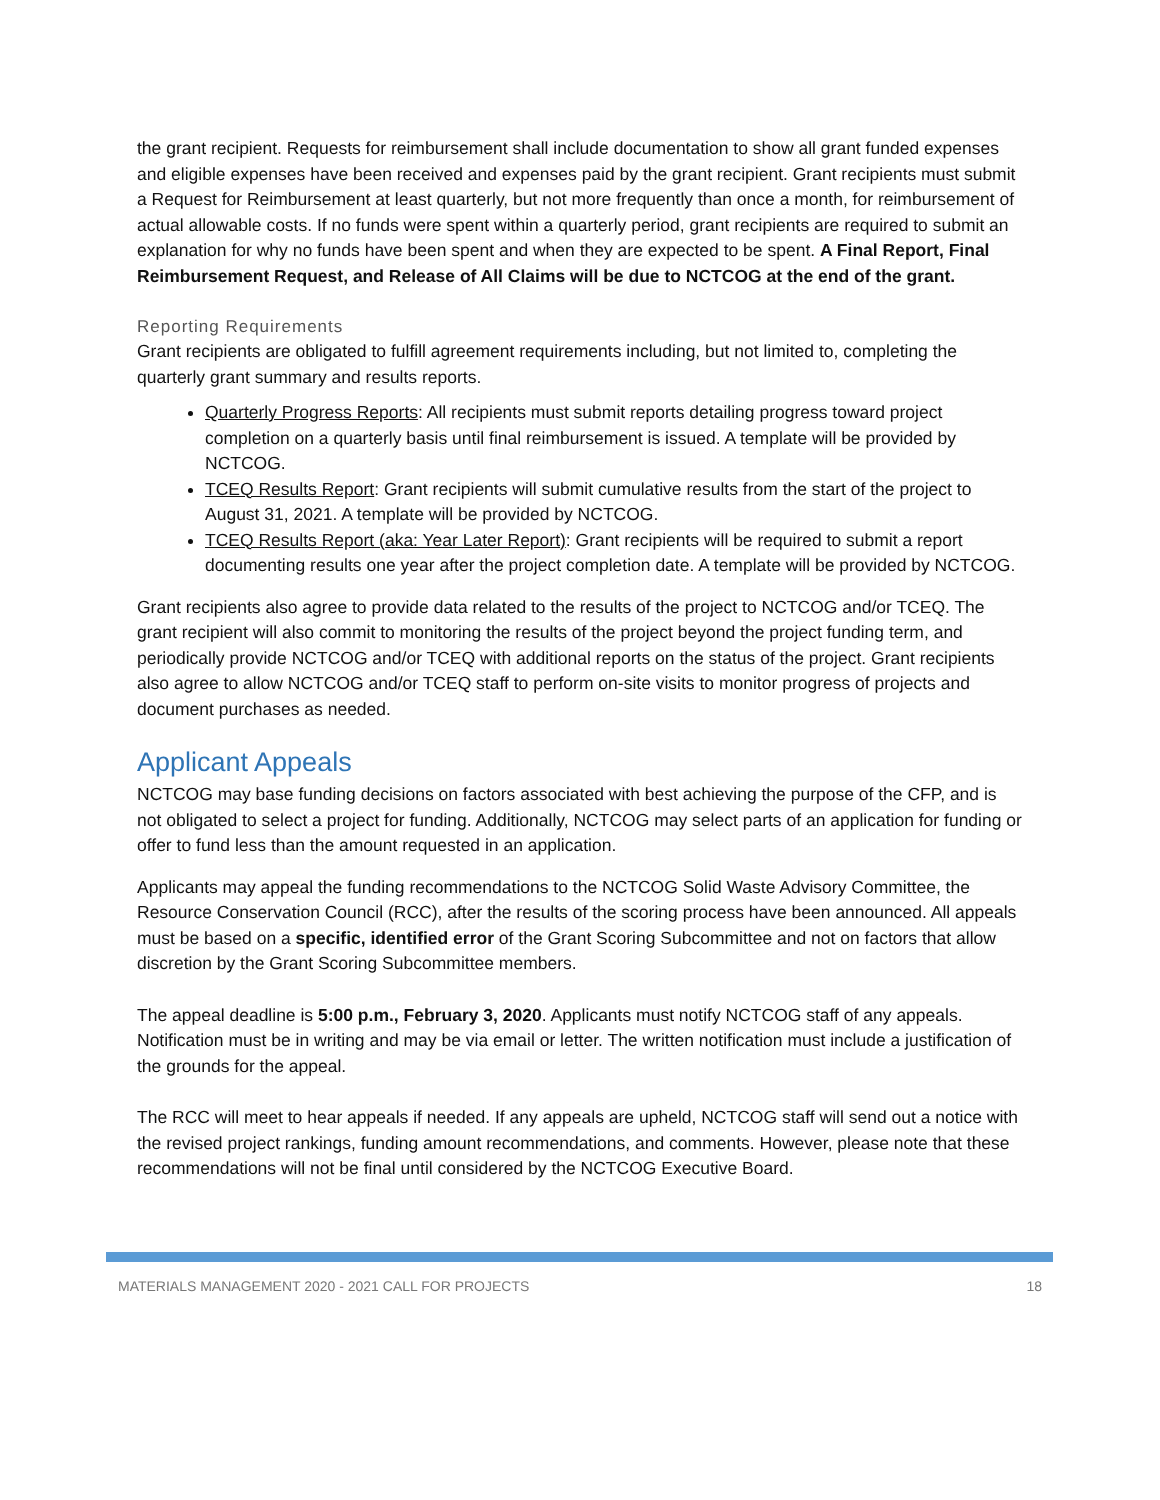the grant recipient. Requests for reimbursement shall include documentation to show all grant funded expenses and eligible expenses have been received and expenses paid by the grant recipient. Grant recipients must submit a Request for Reimbursement at least quarterly, but not more frequently than once a month, for reimbursement of actual allowable costs. If no funds were spent within a quarterly period, grant recipients are required to submit an explanation for why no funds have been spent and when they are expected to be spent. A Final Report, Final Reimbursement Request, and Release of All Claims will be due to NCTCOG at the end of the grant.
Reporting Requirements
Grant recipients are obligated to fulfill agreement requirements including, but not limited to, completing the quarterly grant summary and results reports.
Quarterly Progress Reports: All recipients must submit reports detailing progress toward project completion on a quarterly basis until final reimbursement is issued. A template will be provided by NCTCOG.
TCEQ Results Report: Grant recipients will submit cumulative results from the start of the project to August 31, 2021. A template will be provided by NCTCOG.
TCEQ Results Report (aka: Year Later Report): Grant recipients will be required to submit a report documenting results one year after the project completion date. A template will be provided by NCTCOG.
Grant recipients also agree to provide data related to the results of the project to NCTCOG and/or TCEQ. The grant recipient will also commit to monitoring the results of the project beyond the project funding term, and periodically provide NCTCOG and/or TCEQ with additional reports on the status of the project. Grant recipients also agree to allow NCTCOG and/or TCEQ staff to perform on-site visits to monitor progress of projects and document purchases as needed.
Applicant Appeals
NCTCOG may base funding decisions on factors associated with best achieving the purpose of the CFP, and is not obligated to select a project for funding. Additionally, NCTCOG may select parts of an application for funding or offer to fund less than the amount requested in an application.
Applicants may appeal the funding recommendations to the NCTCOG Solid Waste Advisory Committee, the Resource Conservation Council (RCC), after the results of the scoring process have been announced. All appeals must be based on a specific, identified error of the Grant Scoring Subcommittee and not on factors that allow discretion by the Grant Scoring Subcommittee members.
The appeal deadline is 5:00 p.m., February 3, 2020. Applicants must notify NCTCOG staff of any appeals. Notification must be in writing and may be via email or letter. The written notification must include a justification of the grounds for the appeal.
The RCC will meet to hear appeals if needed. If any appeals are upheld, NCTCOG staff will send out a notice with the revised project rankings, funding amount recommendations, and comments. However, please note that these recommendations will not be final until considered by the NCTCOG Executive Board.
MATERIALS MANAGEMENT 2020 - 2021 CALL FOR PROJECTS 18